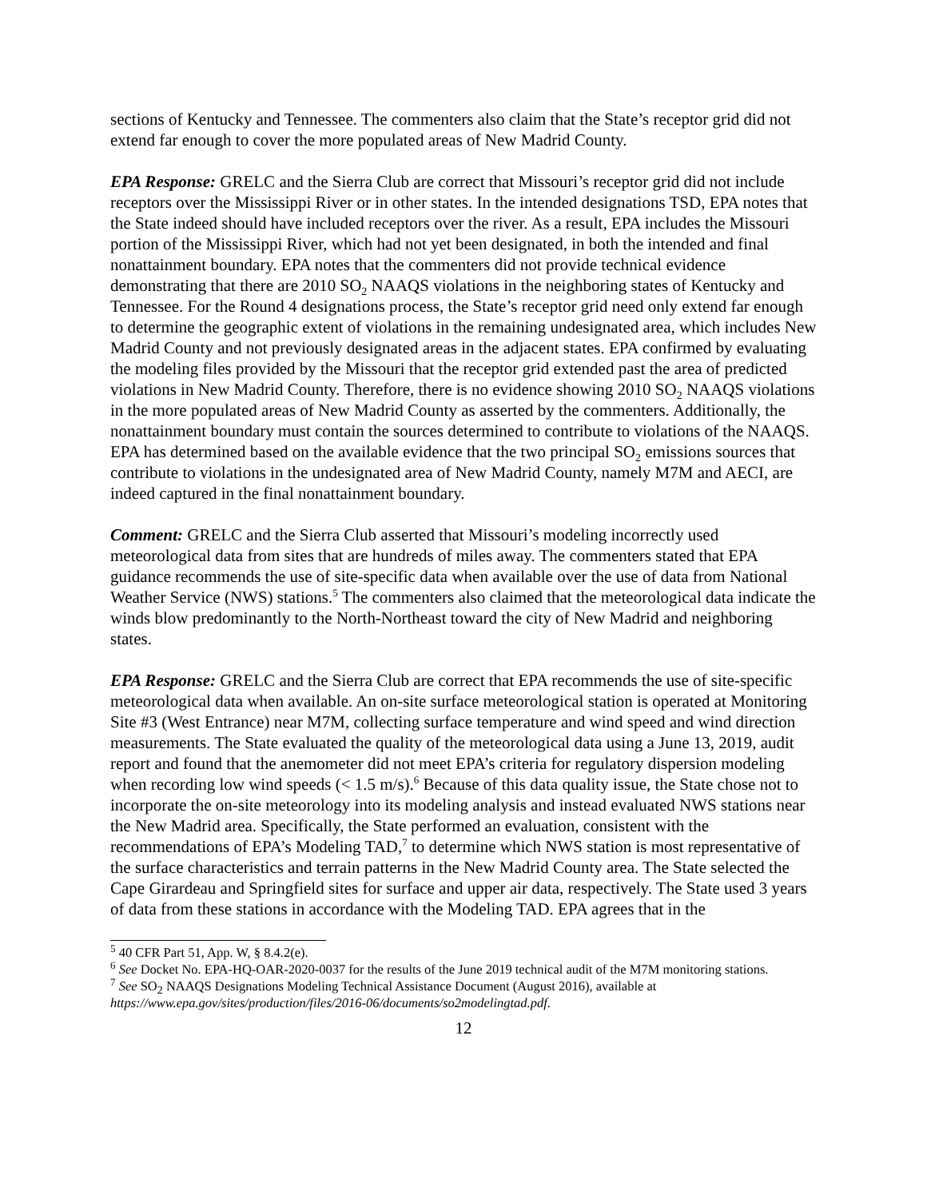sections of Kentucky and Tennessee. The commenters also claim that the State’s receptor grid did not extend far enough to cover the more populated areas of New Madrid County.
EPA Response: GRELC and the Sierra Club are correct that Missouri’s receptor grid did not include receptors over the Mississippi River or in other states. In the intended designations TSD, EPA notes that the State indeed should have included receptors over the river. As a result, EPA includes the Missouri portion of the Mississippi River, which had not yet been designated, in both the intended and final nonattainment boundary. EPA notes that the commenters did not provide technical evidence demonstrating that there are 2010 SO<sub>2</sub> NAAQS violations in the neighboring states of Kentucky and Tennessee. For the Round 4 designations process, the State’s receptor grid need only extend far enough to determine the geographic extent of violations in the remaining undesignated area, which includes New Madrid County and not previously designated areas in the adjacent states. EPA confirmed by evaluating the modeling files provided by the Missouri that the receptor grid extended past the area of predicted violations in New Madrid County. Therefore, there is no evidence showing 2010 SO<sub>2</sub> NAAQS violations in the more populated areas of New Madrid County as asserted by the commenters. Additionally, the nonattainment boundary must contain the sources determined to contribute to violations of the NAAQS. EPA has determined based on the available evidence that the two principal SO<sub>2</sub> emissions sources that contribute to violations in the undesignated area of New Madrid County, namely M7M and AECI, are indeed captured in the final nonattainment boundary.
Comment: GRELC and the Sierra Club asserted that Missouri’s modeling incorrectly used meteorological data from sites that are hundreds of miles away. The commenters stated that EPA guidance recommends the use of site-specific data when available over the use of data from National Weather Service (NWS) stations.<sup>5</sup> The commenters also claimed that the meteorological data indicate the winds blow predominantly to the North-Northeast toward the city of New Madrid and neighboring states.
EPA Response: GRELC and the Sierra Club are correct that EPA recommends the use of site-specific meteorological data when available. An on-site surface meteorological station is operated at Monitoring Site #3 (West Entrance) near M7M, collecting surface temperature and wind speed and wind direction measurements. The State evaluated the quality of the meteorological data using a June 13, 2019, audit report and found that the anemometer did not meet EPA’s criteria for regulatory dispersion modeling when recording low wind speeds (< 1.5 m/s).<sup>6</sup> Because of this data quality issue, the State chose not to incorporate the on-site meteorology into its modeling analysis and instead evaluated NWS stations near the New Madrid area. Specifically, the State performed an evaluation, consistent with the recommendations of EPA’s Modeling TAD,<sup>7</sup> to determine which NWS station is most representative of the surface characteristics and terrain patterns in the New Madrid County area. The State selected the Cape Girardeau and Springfield sites for surface and upper air data, respectively. The State used 3 years of data from these stations in accordance with the Modeling TAD. EPA agrees that in the
<sup>5</sup> 40 CFR Part 51, App. W, § 8.4.2(e).
<sup>6</sup> See Docket No. EPA-HQ-OAR-2020-0037 for the results of the June 2019 technical audit of the M7M monitoring stations.
<sup>7</sup> See SO<sub>2</sub> NAAQS Designations Modeling Technical Assistance Document (August 2016), available at https://www.epa.gov/sites/production/files/2016-06/documents/so2modelingtad.pdf.
12